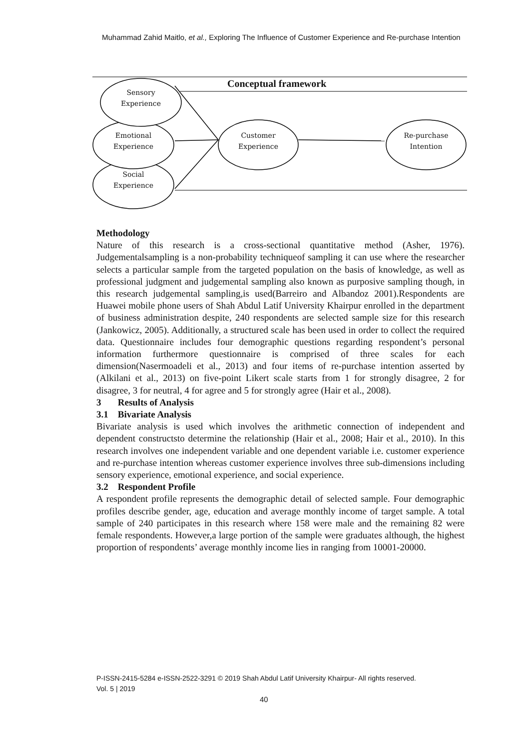Muhammad Zahid Maitlo, et al., Exploring The Influence of Customer Experience and Re-purchase Intention
Conceptual framework
Sensory
Experience
Emotional
Experience
Social
Experience
Customer
Experience
Re-purchase
Intention
Methodology
Nature of this research is a cross-sectional quantitative method (Asher, 1976). Judgementalsampling is a non-probability techniqueof sampling it can use where the researcher selects a particular sample from the targeted population on the basis of knowledge, as well as professional judgment and judgemental sampling also known as purposive sampling though, in this research judgemental sampling,is used(Barreiro and Albandoz 2001).Respondents are Huawei mobile phone users of Shah Abdul Latif University Khairpur enrolled in the department of business administration despite, 240 respondents are selected sample size for this research (Jankowicz, 2005). Additionally, a structured scale has been used in order to collect the required data. Questionnaire includes four demographic questions regarding respondent’s personal information furthermore questionnaire is comprised of three scales for each dimension(Nasermoadeli et al., 2013) and four items of re-purchase intention asserted by (Alkilani et al., 2013) on five-point Likert scale starts from 1 for strongly disagree, 2 for disagree, 3 for neutral, 4 for agree and 5 for strongly agree (Hair et al., 2008).
3 Results of Analysis
3.1 Bivariate Analysis
Bivariate analysis is used which involves the arithmetic connection of independent and dependent constructsto determine the relationship (Hair et al., 2008; Hair et al., 2010). In this research involves one independent variable and one dependent variable i.e. customer experience and re-purchase intention whereas customer experience involves three sub-dimensions including sensory experience, emotional experience, and social experience.
3.2 Respondent Profile
A respondent profile represents the demographic detail of selected sample. Four demographic profiles describe gender, age, education and average monthly income of target sample. A total sample of 240 participates in this research where 158 were male and the remaining 82 were female respondents. However,a large portion of the sample were graduates although, the highest proportion of respondents’ average monthly income lies in ranging from 10001-20000.
P-ISSN-2415-5284 e-ISSN-2522-3291 © 2019 Shah Abdul Latif University Khairpur- All rights reserved.
Vol. 5 | 2019
40